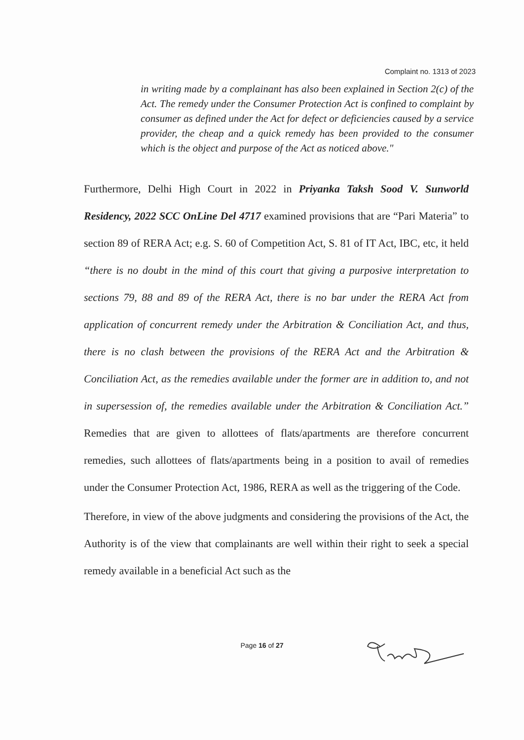Complaint no. 1313 of 2023
in writing made by a complainant has also been explained in Section 2(c) of the Act. The remedy under the Consumer Protection Act is confined to complaint by consumer as defined under the Act for defect or deficiencies caused by a service provider, the cheap and a quick remedy has been provided to the consumer which is the object and purpose of the Act as noticed above."
Furthermore, Delhi High Court in 2022 in Priyanka Taksh Sood V. Sunworld Residency, 2022 SCC OnLine Del 4717 examined provisions that are “Pari Materia” to section 89 of RERA Act; e.g. S. 60 of Competition Act, S. 81 of IT Act, IBC, etc, it held “there is no doubt in the mind of this court that giving a purposive interpretation to sections 79, 88 and 89 of the RERA Act, there is no bar under the RERA Act from application of concurrent remedy under the Arbitration & Conciliation Act, and thus, there is no clash between the provisions of the RERA Act and the Arbitration & Conciliation Act, as the remedies available under the former are in addition to, and not in supersession of, the remedies available under the Arbitration & Conciliation Act.” Remedies that are given to allottees of flats/apartments are therefore concurrent remedies, such allottees of flats/apartments being in a position to avail of remedies under the Consumer Protection Act, 1986, RERA as well as the triggering of the Code.
Therefore, in view of the above judgments and considering the provisions of the Act, the Authority is of the view that complainants are well within their right to seek a special remedy available in a beneficial Act such as the
Page 16 of 27